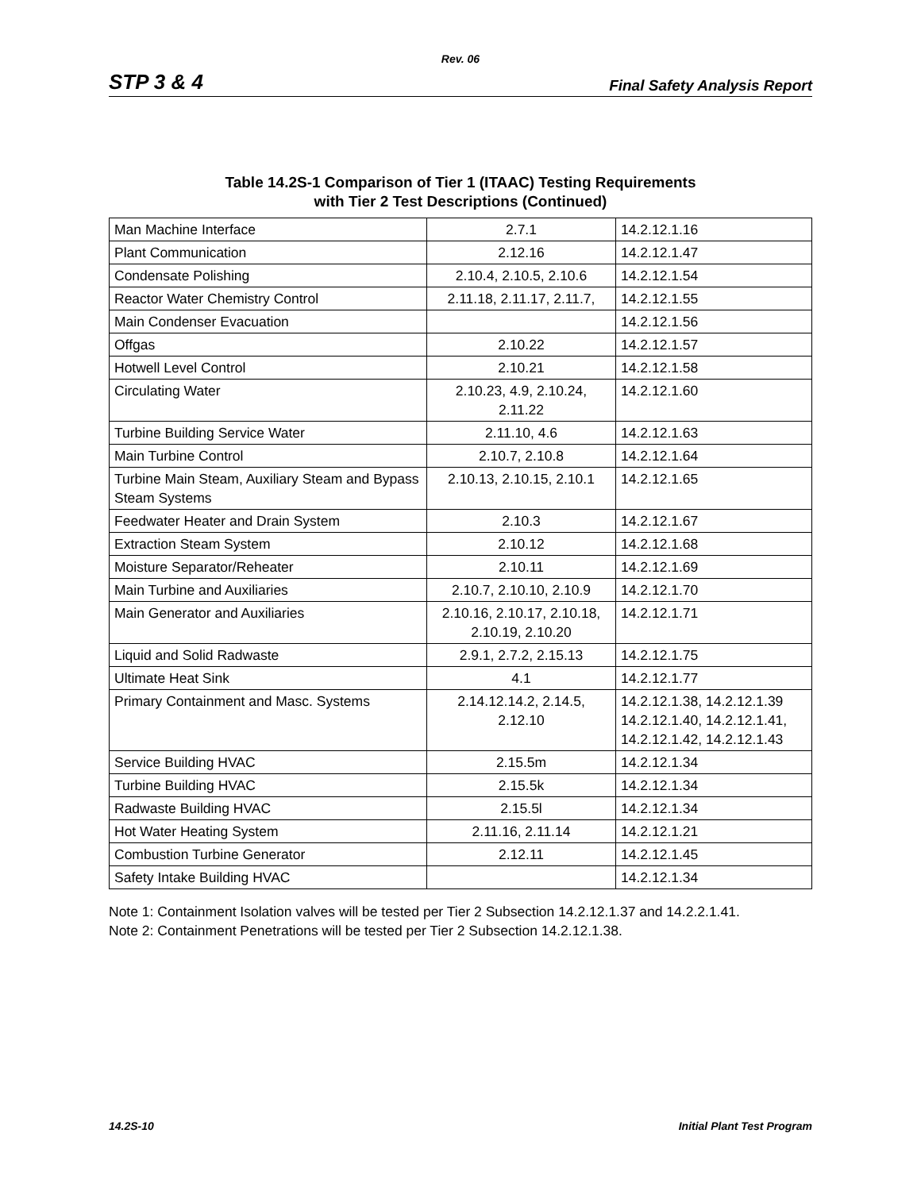Rev. 06
STP 3 & 4 Final Safety Analysis Report
Table 14.2S-1 Comparison of Tier 1 (ITAAC) Testing Requirements
with Tier 2 Test Descriptions (Continued)
| Man Machine Interface | 2.7.1 | 14.2.12.1.16 |
| Plant Communication | 2.12.16 | 14.2.12.1.47 |
| Condensate Polishing | 2.10.4, 2.10.5, 2.10.6 | 14.2.12.1.54 |
| Reactor Water Chemistry Control | 2.11.18, 2.11.17, 2.11.7, | 14.2.12.1.55 |
| Main Condenser Evacuation | | 14.2.12.1.56 |
| Offgas | 2.10.22 | 14.2.12.1.57 |
| Hotwell Level Control | 2.10.21 | 14.2.12.1.58 |
| Circulating Water | 2.10.23, 4.9, 2.10.24, 2.11.22 | 14.2.12.1.60 |
| Turbine Building Service Water | 2.11.10, 4.6 | 14.2.12.1.63 |
| Main Turbine Control | 2.10.7, 2.10.8 | 14.2.12.1.64 |
| Turbine Main Steam, Auxiliary Steam and Bypass Steam Systems | 2.10.13, 2.10.15, 2.10.1 | 14.2.12.1.65 |
| Feedwater Heater and Drain System | 2.10.3 | 14.2.12.1.67 |
| Extraction Steam System | 2.10.12 | 14.2.12.1.68 |
| Moisture Separator/Reheater | 2.10.11 | 14.2.12.1.69 |
| Main Turbine and Auxiliaries | 2.10.7, 2.10.10, 2.10.9 | 14.2.12.1.70 |
| Main Generator and Auxiliaries | 2.10.16, 2.10.17, 2.10.18, 2.10.19, 2.10.20 | 14.2.12.1.71 |
| Liquid and Solid Radwaste | 2.9.1, 2.7.2, 2.15.13 | 14.2.12.1.75 |
| Ultimate Heat Sink | 4.1 | 14.2.12.1.77 |
| Primary Containment and Masc. Systems | 2.14.12.14.2, 2.14.5, 2.12.10 | 14.2.12.1.38, 14.2.12.1.39 14.2.12.1.40, 14.2.12.1.41, 14.2.12.1.42, 14.2.12.1.43 |
| Service Building HVAC | 2.15.5m | 14.2.12.1.34 |
| Turbine Building HVAC | 2.15.5k | 14.2.12.1.34 |
| Radwaste Building HVAC | 2.15.5l | 14.2.12.1.34 |
| Hot Water Heating System | 2.11.16, 2.11.14 | 14.2.12.1.21 |
| Combustion Turbine Generator | 2.12.11 | 14.2.12.1.45 |
| Safety Intake Building HVAC | | 14.2.12.1.34 |
Note 1: Containment Isolation valves will be tested per Tier 2 Subsection 14.2.12.1.37 and 14.2.2.1.41.
Note 2: Containment Penetrations will be tested per Tier 2 Subsection 14.2.12.1.38.
14.2S-10 Initial Plant Test Program